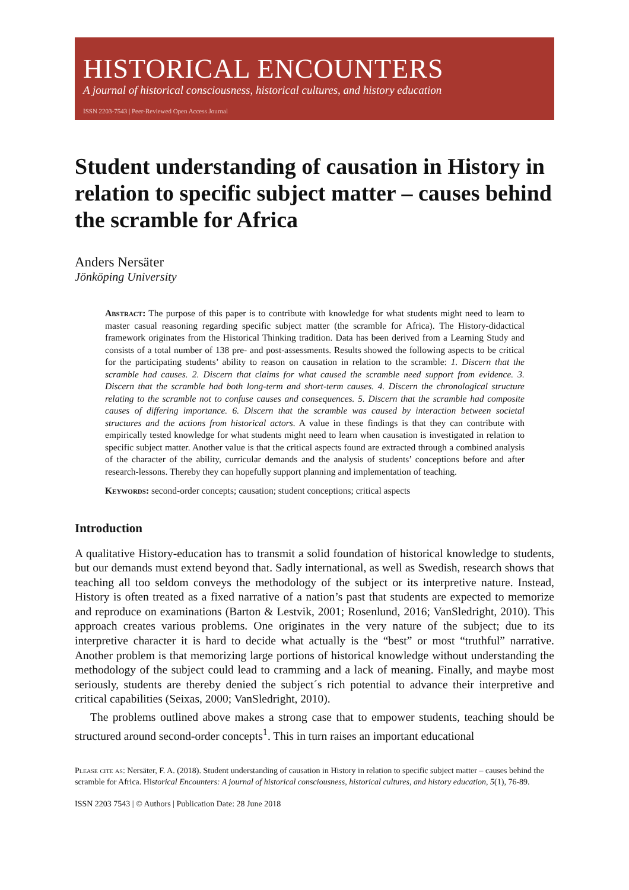HISTORICAL ENCOUNTERS
A journal of historical consciousness, historical cultures, and history education
ISSN 2203-7543 | Peer-Reviewed Open Access Journal
Student understanding of causation in History in relation to specific subject matter – causes behind the scramble for Africa
Anders Nersäter
Jönköping University
Abstract: The purpose of this paper is to contribute with knowledge for what students might need to learn to master casual reasoning regarding specific subject matter (the scramble for Africa). The History-didactical framework originates from the Historical Thinking tradition. Data has been derived from a Learning Study and consists of a total number of 138 pre- and post-assessments. Results showed the following aspects to be critical for the participating students’ ability to reason on causation in relation to the scramble: 1. Discern that the scramble had causes. 2. Discern that claims for what caused the scramble need support from evidence. 3. Discern that the scramble had both long-term and short-term causes. 4. Discern the chronological structure relating to the scramble not to confuse causes and consequences. 5. Discern that the scramble had composite causes of differing importance. 6. Discern that the scramble was caused by interaction between societal structures and the actions from historical actors. A value in these findings is that they can contribute with empirically tested knowledge for what students might need to learn when causation is investigated in relation to specific subject matter. Another value is that the critical aspects found are extracted through a combined analysis of the character of the ability, curricular demands and the analysis of students’ conceptions before and after research-lessons. Thereby they can hopefully support planning and implementation of teaching.
Keywords: second-order concepts; causation; student conceptions; critical aspects
Introduction
A qualitative History-education has to transmit a solid foundation of historical knowledge to students, but our demands must extend beyond that. Sadly international, as well as Swedish, research shows that teaching all too seldom conveys the methodology of the subject or its interpretive nature. Instead, History is often treated as a fixed narrative of a nation’s past that students are expected to memorize and reproduce on examinations (Barton & Lestvik, 2001; Rosenlund, 2016; VanSledright, 2010). This approach creates various problems. One originates in the very nature of the subject; due to its interpretive character it is hard to decide what actually is the “best” or most “truthful” narrative. Another problem is that memorizing large portions of historical knowledge without understanding the methodology of the subject could lead to cramming and a lack of meaning. Finally, and maybe most seriously, students are thereby denied the subject´s rich potential to advance their interpretive and critical capabilities (Seixas, 2000; VanSledright, 2010).
The problems outlined above makes a strong case that to empower students, teaching should be structured around second-order concepts<sup>1</sup>. This in turn raises an important educational
Please cite as: Nersäter, F. A. (2018). Student understanding of causation in History in relation to specific subject matter – causes behind the scramble for Africa. Historical Encounters: A journal of historical consciousness, historical cultures, and history education, 5(1), 76-89.
ISSN 2203 7543 | © Authors | Publication Date: 28 June 2018